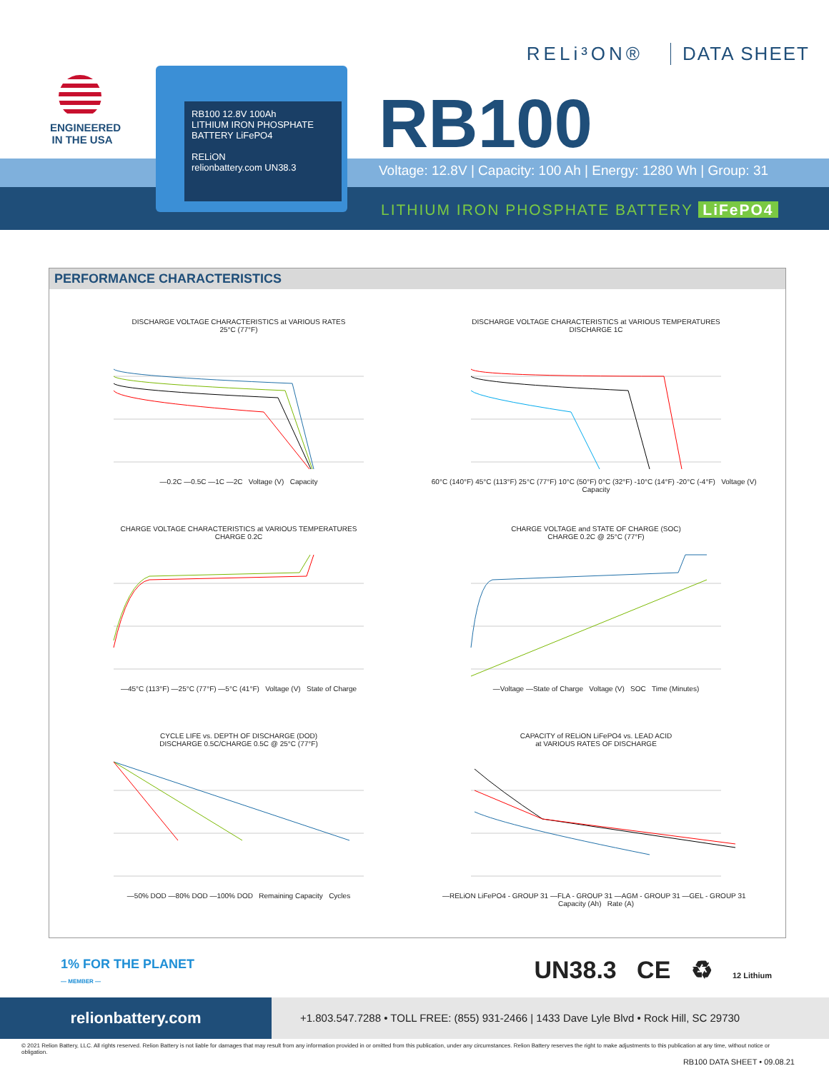ENGINEERED
IN THE USA
RB100 12.8V 100Ah
LITHIUM IRON PHOSPHATE BATTERY LiFePO4
RELiON
relionbattery.com UN38.3
RELi³ON® DATA SHEET
RB100
Voltage: 12.8V | Capacity: 100 Ah | Energy: 1280 Wh | Group: 31
LITHIUM IRON PHOSPHATE BATTERY LiFePO4
PERFORMANCE CHARACTERISTICS
DISCHARGE VOLTAGE CHARACTERISTICS at VARIOUS RATES
25°C (77°F)
—0.2C —0.5C —1C —2C Voltage (V) Capacity
DISCHARGE VOLTAGE CHARACTERISTICS at VARIOUS TEMPERATURES
DISCHARGE 1C
60°C (140°F) 45°C (113°F) 25°C (77°F) 10°C (50°F) 0°C (32°F) -10°C (14°F) -20°C (-4°F) Voltage (V) Capacity
CHARGE VOLTAGE CHARACTERISTICS at VARIOUS TEMPERATURES
CHARGE 0.2C
—45°C (113°F) —25°C (77°F) —5°C (41°F) Voltage (V) State of Charge
CHARGE VOLTAGE and STATE OF CHARGE (SOC)
CHARGE 0.2C @ 25°C (77°F)
—Voltage —State of Charge Voltage (V) SOC Time (Minutes)
CYCLE LIFE vs. DEPTH OF DISCHARGE (DOD)
DISCHARGE 0.5C/CHARGE 0.5C @ 25°C (77°F)
—50% DOD —80% DOD —100% DOD Remaining Capacity Cycles
CAPACITY of RELiON LiFePO4 vs. LEAD ACID
at VARIOUS RATES OF DISCHARGE
—RELiON LiFePO4 - GROUP 31 —FLA - GROUP 31 —AGM - GROUP 31 —GEL - GROUP 31 Capacity (Ah) Rate (A)
1% FOR THE PLANET
— MEMBER —
UN38.3 CE ♻ 12 Lithium
relionbattery.com
+1.803.547.7288 • TOLL FREE: (855) 931-2466 | 1433 Dave Lyle Blvd • Rock Hill, SC 29730
© 2021 Relion Battery, LLC. All rights reserved. Relion Battery is not liable for damages that may result from any information provided in or omitted from this publication, under any circumstances. Relion Battery reserves the right to make adjustments to this publication at any time, without notice or obligation.
RB100 DATA SHEET • 09.08.21